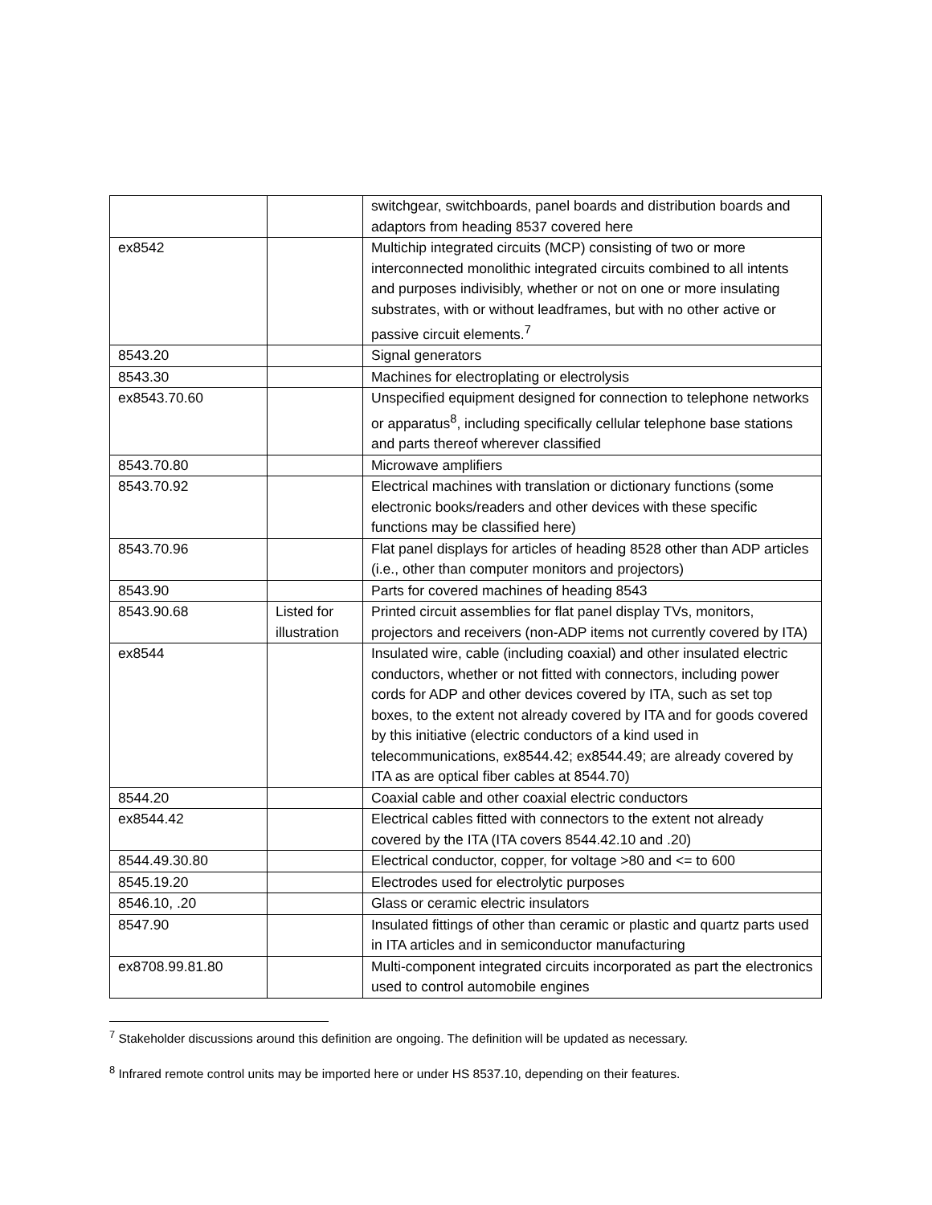| | | switchgear, switchboards, panel boards and distribution boards and adaptors from heading 8537 covered here |
| ex8542 | | Multichip integrated circuits (MCP) consisting of two or more interconnected monolithic integrated circuits combined to all intents and purposes indivisibly, whether or not on one or more insulating substrates, with or without leadframes, but with no other active or passive circuit elements.<sup>7</sup> |
| 8543.20 | | Signal generators |
| 8543.30 | | Machines for electroplating or electrolysis |
| ex8543.70.60 | | Unspecified equipment designed for connection to telephone networks or apparatus<sup>8</sup>, including specifically cellular telephone base stations and parts thereof wherever classified |
| 8543.70.80 | | Microwave amplifiers |
| 8543.70.92 | | Electrical machines with translation or dictionary functions (some electronic books/readers and other devices with these specific functions may be classified here) |
| 8543.70.96 | | Flat panel displays for articles of heading 8528 other than ADP articles (i.e., other than computer monitors and projectors) |
| 8543.90 | | Parts for covered machines of heading 8543 |
| 8543.90.68 | Listed for illustration | Printed circuit assemblies for flat panel display TVs, monitors, projectors and receivers (non-ADP items not currently covered by ITA) |
| ex8544 | | Insulated wire, cable (including coaxial) and other insulated electric conductors, whether or not fitted with connectors, including power cords for ADP and other devices covered by ITA, such as set top boxes, to the extent not already covered by ITA and for goods covered by this initiative (electric conductors of a kind used in telecommunications, ex8544.42; ex8544.49; are already covered by ITA as are optical fiber cables at 8544.70) |
| 8544.20 | | Coaxial cable and other coaxial electric conductors |
| ex8544.42 | | Electrical cables fitted with connectors to the extent not already covered by the ITA (ITA covers 8544.42.10 and .20) |
| 8544.49.30.80 | | Electrical conductor, copper, for voltage >80 and <= to 600 |
| 8545.19.20 | | Electrodes used for electrolytic purposes |
| 8546.10, .20 | | Glass or ceramic electric insulators |
| 8547.90 | | Insulated fittings of other than ceramic or plastic and quartz parts used in ITA articles and in semiconductor manufacturing |
| ex8708.99.81.80 | | Multi-component integrated circuits incorporated as part the electronics used to control automobile engines |
<sup>7</sup> Stakeholder discussions around this definition are ongoing. The definition will be updated as necessary.
<sup>8</sup> Infrared remote control units may be imported here or under HS 8537.10, depending on their features.